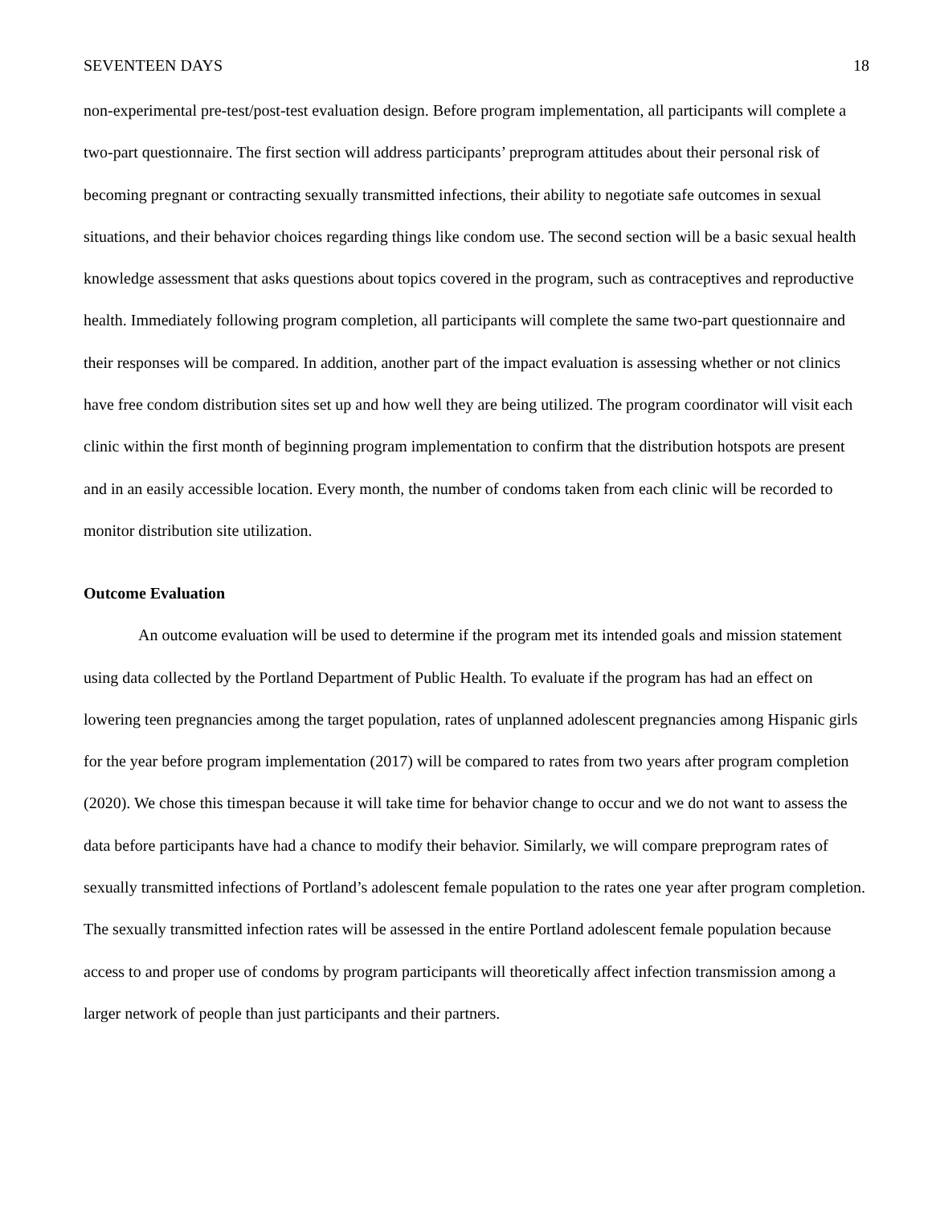SEVENTEEN DAYS 18
non-experimental pre-test/post-test evaluation design. Before program implementation, all participants will complete a two-part questionnaire. The first section will address participants’ preprogram attitudes about their personal risk of becoming pregnant or contracting sexually transmitted infections, their ability to negotiate safe outcomes in sexual situations, and their behavior choices regarding things like condom use. The second section will be a basic sexual health knowledge assessment that asks questions about topics covered in the program, such as contraceptives and reproductive health. Immediately following program completion, all participants will complete the same two-part questionnaire and their responses will be compared. In addition, another part of the impact evaluation is assessing whether or not clinics have free condom distribution sites set up and how well they are being utilized. The program coordinator will visit each clinic within the first month of beginning program implementation to confirm that the distribution hotspots are present and in an easily accessible location. Every month, the number of condoms taken from each clinic will be recorded to monitor distribution site utilization.
Outcome Evaluation
An outcome evaluation will be used to determine if the program met its intended goals and mission statement using data collected by the Portland Department of Public Health. To evaluate if the program has had an effect on lowering teen pregnancies among the target population, rates of unplanned adolescent pregnancies among Hispanic girls for the year before program implementation (2017) will be compared to rates from two years after program completion (2020). We chose this timespan because it will take time for behavior change to occur and we do not want to assess the data before participants have had a chance to modify their behavior. Similarly, we will compare preprogram rates of sexually transmitted infections of Portland’s adolescent female population to the rates one year after program completion. The sexually transmitted infection rates will be assessed in the entire Portland adolescent female population because access to and proper use of condoms by program participants will theoretically affect infection transmission among a larger network of people than just participants and their partners.